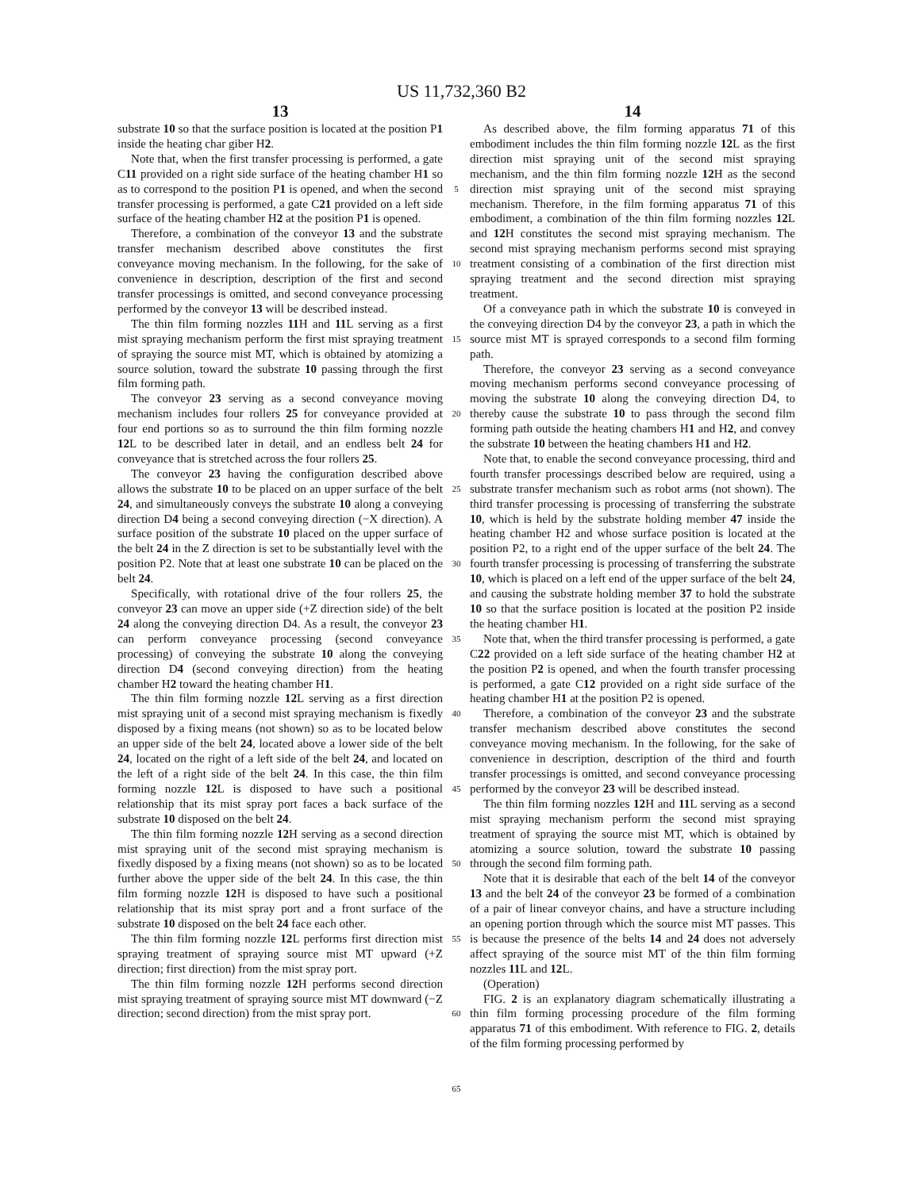US 11,732,360 B2
13 14
substrate 10 so that the surface position is located at the position P1 inside the heating char giber H2.
Note that, when the first transfer processing is performed, a gate C11 provided on a right side surface of the heating chamber H1 so as to correspond to the position P1 is opened, and when the second transfer processing is performed, a gate C21 provided on a left side surface of the heating chamber H2 at the position P1 is opened.
Therefore, a combination of the conveyor 13 and the substrate transfer mechanism described above constitutes the first conveyance moving mechanism. In the following, for the sake of convenience in description, description of the first and second transfer processings is omitted, and second conveyance processing performed by the conveyor 13 will be described instead.
The thin film forming nozzles 11 H and 11 L serving as a first mist spraying mechanism perform the first mist spraying treatment of spraying the source mist MT, which is obtained by atomizing a source solution, toward the substrate 10 passing through the first film forming path.
The conveyor 23 serving as a second conveyance moving mechanism includes four rollers 25 for conveyance provided at four end portions so as to surround the thin film forming nozzle 12 L to be described later in detail, and an endless belt 24 for conveyance that is stretched across the four rollers 25.
The conveyor 23 having the configuration described above allows the substrate 10 to be placed on an upper surface of the belt 24, and simultaneously conveys the substrate 10 along a conveying direction D4 being a second conveying direction (−X direction). A surface position of the substrate 10 placed on the upper surface of the belt 24 in the Z direction is set to be substantially level with the position P2. Note that at least one substrate 10 can be placed on the belt 24.
Specifically, with rotational drive of the four rollers 25, the conveyor 23 can move an upper side (+Z direction side) of the belt 24 along the conveying direction D4. As a result, the conveyor 23 can perform conveyance processing (second conveyance processing) of conveying the substrate 10 along the conveying direction D4 (second conveying direction) from the heating chamber H2 toward the heating chamber H1.
The thin film forming nozzle 12 L serving as a first direction mist spraying unit of a second mist spraying mechanism is fixedly disposed by a fixing means (not shown) so as to be located below an upper side of the belt 24, located above a lower side of the belt 24, located on the right of a left side of the belt 24, and located on the left of a right side of the belt 24. In this case, the thin film forming nozzle 12 L is disposed to have such a positional relationship that its mist spray port faces a back surface of the substrate 10 disposed on the belt 24.
The thin film forming nozzle 12 H serving as a second direction mist spraying unit of the second mist spraying mechanism is fixedly disposed by a fixing means (not shown) so as to be located further above the upper side of the belt 24. In this case, the thin film forming nozzle 12 H is disposed to have such a positional relationship that its mist spray port and a front surface of the substrate 10 disposed on the belt 24 face each other.
The thin film forming nozzle 12 L performs first direction mist spraying treatment of spraying source mist MT upward (+Z direction; first direction) from the mist spray port.
The thin film forming nozzle 12 H performs second direction mist spraying treatment of spraying source mist MT downward (−Z direction; second direction) from the mist spray port.
5
10
15
20
25
30
35
40
45
50
55
60
65
As described above, the film forming apparatus 71 of this embodiment includes the thin film forming nozzle 12 L as the first direction mist spraying unit of the second mist spraying mechanism, and the thin film forming nozzle 12 H as the second direction mist spraying unit of the second mist spraying mechanism. Therefore, in the film forming apparatus 71 of this embodiment, a combination of the thin film forming nozzles 12 L and 12 H constitutes the second mist spraying mechanism. The second mist spraying mechanism performs second mist spraying treatment consisting of a combination of the first direction mist spraying treatment and the second direction mist spraying treatment.
Of a conveyance path in which the substrate 10 is conveyed in the conveying direction D4 by the conveyor 23, a path in which the source mist MT is sprayed corresponds to a second film forming path.
Therefore, the conveyor 23 serving as a second conveyance moving mechanism performs second conveyance processing of moving the substrate 10 along the conveying direction D4, to thereby cause the substrate 10 to pass through the second film forming path outside the heating chambers H1 and H2, and convey the substrate 10 between the heating chambers H1 and H2.
Note that, to enable the second conveyance processing, third and fourth transfer processings described below are required, using a substrate transfer mechanism such as robot arms (not shown). The third transfer processing is processing of transferring the substrate 10, which is held by the substrate holding member 47 inside the heating chamber H2 and whose surface position is located at the position P2, to a right end of the upper surface of the belt 24. The fourth transfer processing is processing of transferring the substrate 10, which is placed on a left end of the upper surface of the belt 24, and causing the substrate holding member 37 to hold the substrate 10 so that the surface position is located at the position P2 inside the heating chamber H1.
Note that, when the third transfer processing is performed, a gate C22 provided on a left side surface of the heating chamber H2 at the position P2 is opened, and when the fourth transfer processing is performed, a gate C12 provided on a right side surface of the heating chamber H1 at the position P2 is opened.
Therefore, a combination of the conveyor 23 and the substrate transfer mechanism described above constitutes the second conveyance moving mechanism. In the following, for the sake of convenience in description, description of the third and fourth transfer processings is omitted, and second conveyance processing performed by the conveyor 23 will be described instead.
The thin film forming nozzles 12 H and 11 L serving as a second mist spraying mechanism perform the second mist spraying treatment of spraying the source mist MT, which is obtained by atomizing a source solution, toward the substrate 10 passing through the second film forming path.
Note that it is desirable that each of the belt 14 of the conveyor 13 and the belt 24 of the conveyor 23 be formed of a combination of a pair of linear conveyor chains, and have a structure including an opening portion through which the source mist MT passes. This is because the presence of the belts 14 and 24 does not adversely affect spraying of the source mist MT of the thin film forming nozzles 11 L and 12 L.
(Operation)
FIG. 2 is an explanatory diagram schematically illustrating a thin film forming processing procedure of the film forming apparatus 71 of this embodiment. With reference to FIG. 2, details of the film forming processing performed by